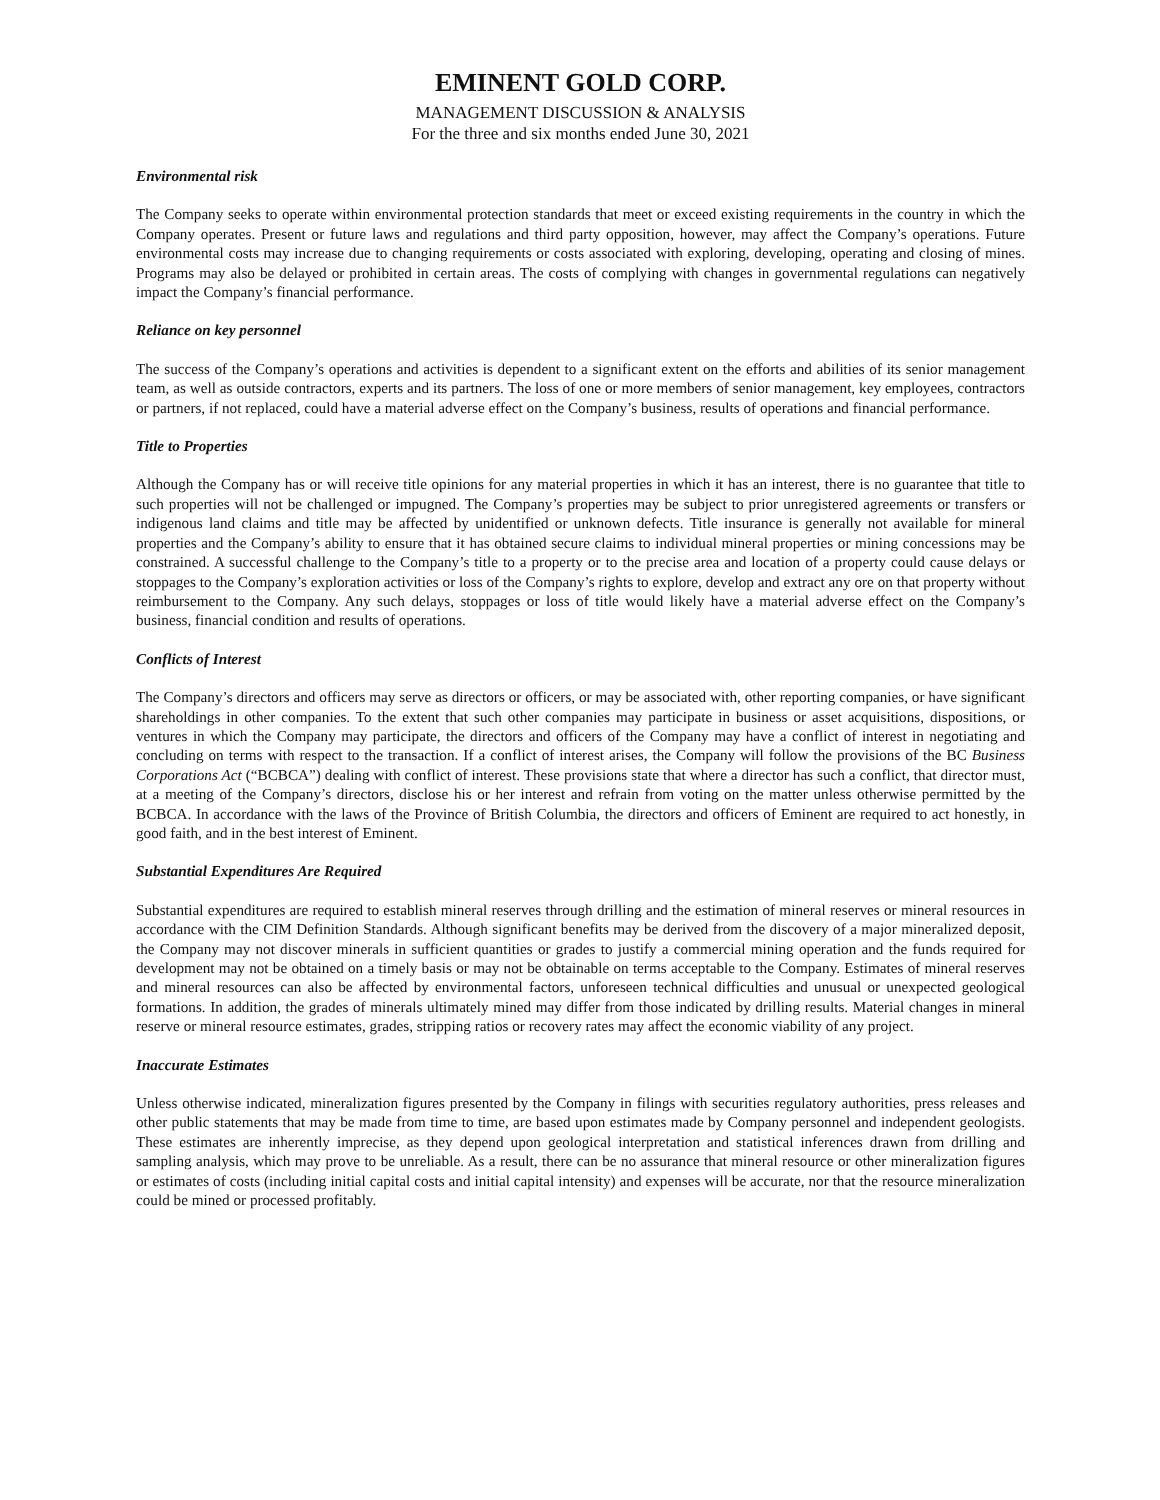EMINENT GOLD CORP.
MANAGEMENT DISCUSSION & ANALYSIS
For the three and six months ended June 30, 2021
Environmental risk
The Company seeks to operate within environmental protection standards that meet or exceed existing requirements in the country in which the Company operates. Present or future laws and regulations and third party opposition, however, may affect the Company’s operations. Future environmental costs may increase due to changing requirements or costs associated with exploring, developing, operating and closing of mines. Programs may also be delayed or prohibited in certain areas. The costs of complying with changes in governmental regulations can negatively impact the Company’s financial performance.
Reliance on key personnel
The success of the Company’s operations and activities is dependent to a significant extent on the efforts and abilities of its senior management team, as well as outside contractors, experts and its partners. The loss of one or more members of senior management, key employees, contractors or partners, if not replaced, could have a material adverse effect on the Company’s business, results of operations and financial performance.
Title to Properties
Although the Company has or will receive title opinions for any material properties in which it has an interest, there is no guarantee that title to such properties will not be challenged or impugned. The Company’s properties may be subject to prior unregistered agreements or transfers or indigenous land claims and title may be affected by unidentified or unknown defects. Title insurance is generally not available for mineral properties and the Company’s ability to ensure that it has obtained secure claims to individual mineral properties or mining concessions may be constrained. A successful challenge to the Company’s title to a property or to the precise area and location of a property could cause delays or stoppages to the Company’s exploration activities or loss of the Company’s rights to explore, develop and extract any ore on that property without reimbursement to the Company. Any such delays, stoppages or loss of title would likely have a material adverse effect on the Company’s business, financial condition and results of operations.
Conflicts of Interest
The Company’s directors and officers may serve as directors or officers, or may be associated with, other reporting companies, or have significant shareholdings in other companies. To the extent that such other companies may participate in business or asset acquisitions, dispositions, or ventures in which the Company may participate, the directors and officers of the Company may have a conflict of interest in negotiating and concluding on terms with respect to the transaction. If a conflict of interest arises, the Company will follow the provisions of the BC Business Corporations Act (“BCBCA”) dealing with conflict of interest. These provisions state that where a director has such a conflict, that director must, at a meeting of the Company’s directors, disclose his or her interest and refrain from voting on the matter unless otherwise permitted by the BCBCA. In accordance with the laws of the Province of British Columbia, the directors and officers of Eminent are required to act honestly, in good faith, and in the best interest of Eminent.
Substantial Expenditures Are Required
Substantial expenditures are required to establish mineral reserves through drilling and the estimation of mineral reserves or mineral resources in accordance with the CIM Definition Standards. Although significant benefits may be derived from the discovery of a major mineralized deposit, the Company may not discover minerals in sufficient quantities or grades to justify a commercial mining operation and the funds required for development may not be obtained on a timely basis or may not be obtainable on terms acceptable to the Company. Estimates of mineral reserves and mineral resources can also be affected by environmental factors, unforeseen technical difficulties and unusual or unexpected geological formations. In addition, the grades of minerals ultimately mined may differ from those indicated by drilling results. Material changes in mineral reserve or mineral resource estimates, grades, stripping ratios or recovery rates may affect the economic viability of any project.
Inaccurate Estimates
Unless otherwise indicated, mineralization figures presented by the Company in filings with securities regulatory authorities, press releases and other public statements that may be made from time to time, are based upon estimates made by Company personnel and independent geologists. These estimates are inherently imprecise, as they depend upon geological interpretation and statistical inferences drawn from drilling and sampling analysis, which may prove to be unreliable. As a result, there can be no assurance that mineral resource or other mineralization figures or estimates of costs (including initial capital costs and initial capital intensity) and expenses will be accurate, nor that the resource mineralization could be mined or processed profitably.